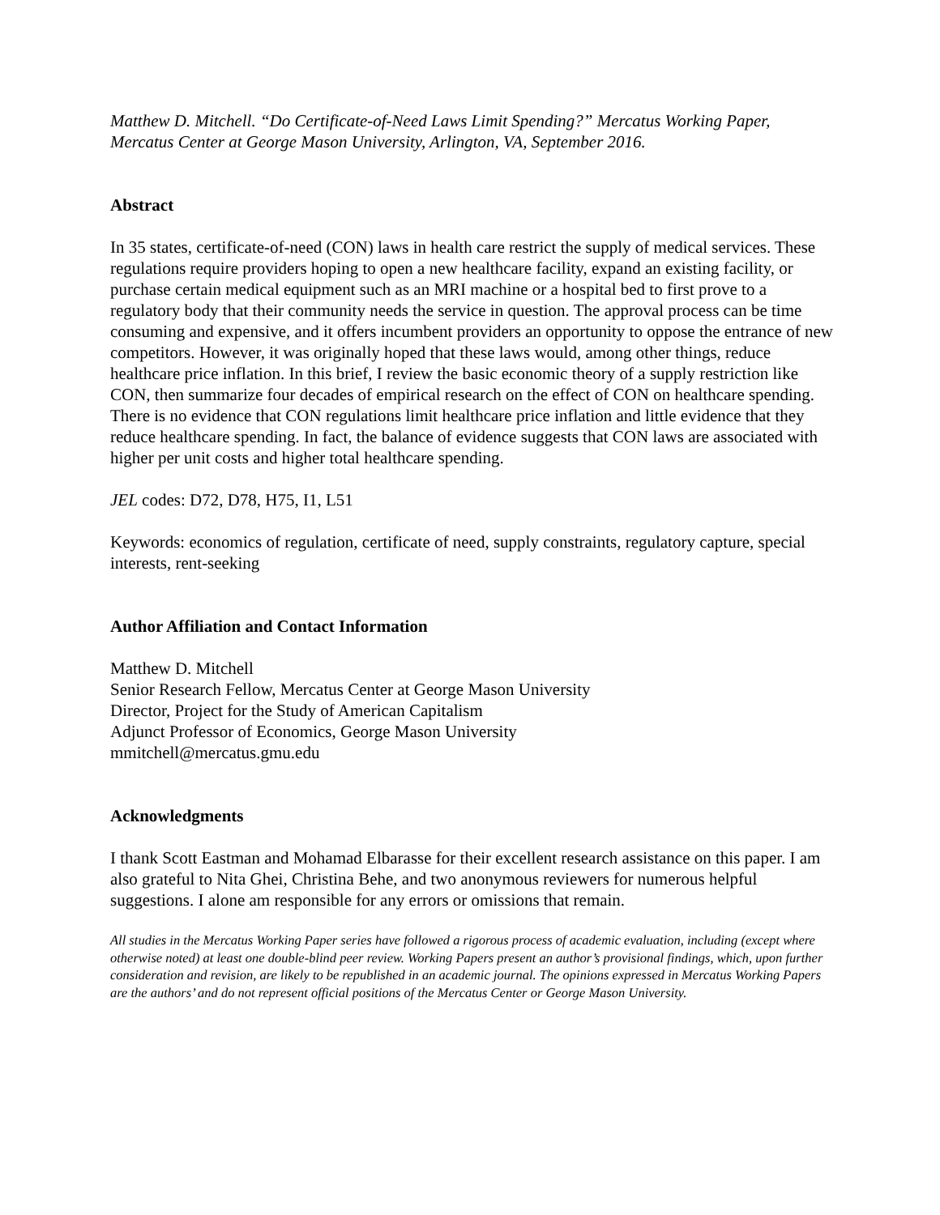Matthew D. Mitchell. “Do Certificate-of-Need Laws Limit Spending?” Mercatus Working Paper, Mercatus Center at George Mason University, Arlington, VA, September 2016.
Abstract
In 35 states, certificate-of-need (CON) laws in health care restrict the supply of medical services. These regulations require providers hoping to open a new healthcare facility, expand an existing facility, or purchase certain medical equipment such as an MRI machine or a hospital bed to first prove to a regulatory body that their community needs the service in question. The approval process can be time consuming and expensive, and it offers incumbent providers an opportunity to oppose the entrance of new competitors. However, it was originally hoped that these laws would, among other things, reduce healthcare price inflation. In this brief, I review the basic economic theory of a supply restriction like CON, then summarize four decades of empirical research on the effect of CON on healthcare spending. There is no evidence that CON regulations limit healthcare price inflation and little evidence that they reduce healthcare spending. In fact, the balance of evidence suggests that CON laws are associated with higher per unit costs and higher total healthcare spending.
JEL codes: D72, D78, H75, I1, L51
Keywords: economics of regulation, certificate of need, supply constraints, regulatory capture, special interests, rent-seeking
Author Affiliation and Contact Information
Matthew D. Mitchell
Senior Research Fellow, Mercatus Center at George Mason University
Director, Project for the Study of American Capitalism
Adjunct Professor of Economics, George Mason University
mmitchell@mercatus.gmu.edu
Acknowledgments
I thank Scott Eastman and Mohamad Elbarasse for their excellent research assistance on this paper. I am also grateful to Nita Ghei, Christina Behe, and two anonymous reviewers for numerous helpful suggestions. I alone am responsible for any errors or omissions that remain.
All studies in the Mercatus Working Paper series have followed a rigorous process of academic evaluation, including (except where otherwise noted) at least one double-blind peer review. Working Papers present an author’s provisional findings, which, upon further consideration and revision, are likely to be republished in an academic journal. The opinions expressed in Mercatus Working Papers are the authors’ and do not represent official positions of the Mercatus Center or George Mason University.